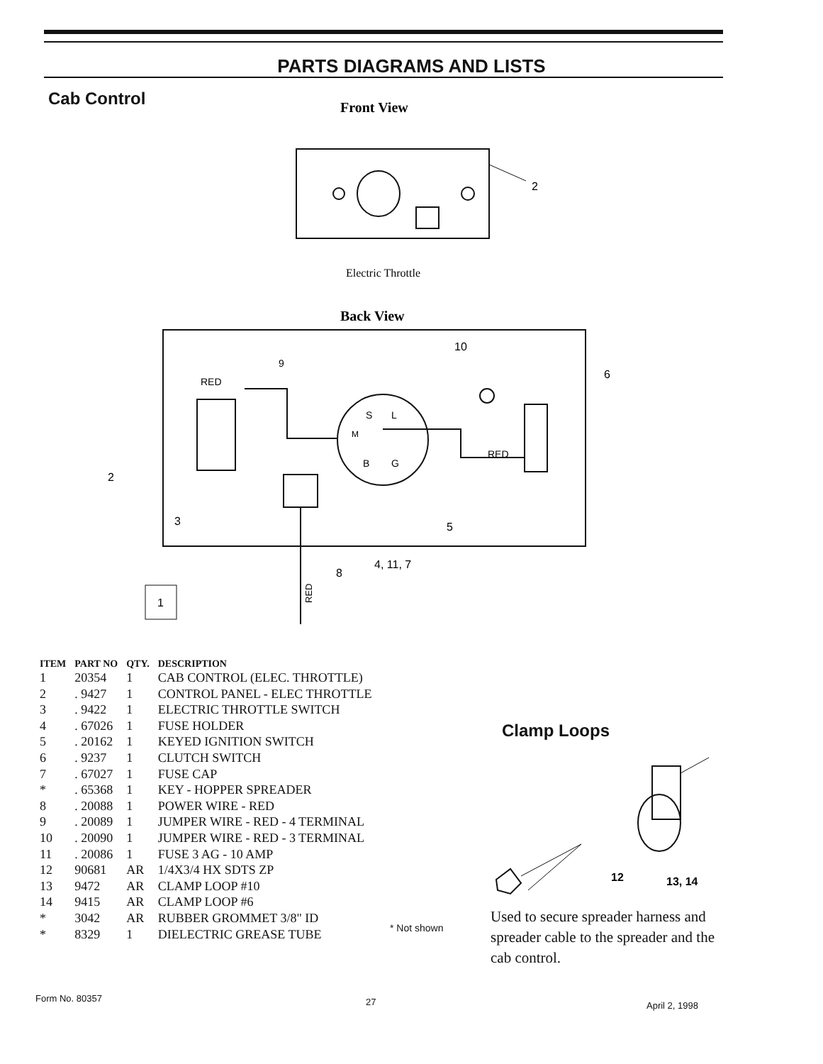PARTS DIAGRAMS AND LISTS
Cab Control
Front View
2
Electric Throttle
Back View
S
L
M
B
G
RED
RED
9
10
6
2
3
5
8
4, 11, 7
1
RED
| ITEM | PART NO | QTY. | DESCRIPTION |
| --- | --- | --- | --- |
| 1 | 20354 | 1 | CAB CONTROL (ELEC. THROTTLE) |
| 2 | . 9427 | 1 | CONTROL PANEL - ELEC THROTTLE |
| 3 | . 9422 | 1 | ELECTRIC THROTTLE SWITCH |
| 4 | . 67026 | 1 | FUSE HOLDER |
| 5 | . 20162 | 1 | KEYED IGNITION SWITCH |
| 6 | . 9237 | 1 | CLUTCH SWITCH |
| 7 | . 67027 | 1 | FUSE CAP |
| * | . 65368 | 1 | KEY - HOPPER SPREADER |
| 8 | . 20088 | 1 | POWER WIRE - RED |
| 9 | . 20089 | 1 | JUMPER WIRE - RED - 4 TERMINAL |
| 10 | . 20090 | 1 | JUMPER WIRE - RED - 3 TERMINAL |
| 11 | . 20086 | 1 | FUSE 3 AG - 10 AMP |
| 12 | 90681 | AR | 1/4X3/4 HX SDTS ZP |
| 13 | 9472 | AR | CLAMP LOOP #10 |
| 14 | 9415 | AR | CLAMP LOOP #6 |
| * | 3042 | AR | RUBBER GROMMET 3/8" ID |
| * | 8329 | 1 | DIELECTRIC GREASE TUBE |
* Not shown
Clamp Loops
12
13, 14
Used to secure spreader harness and spreader cable to the spreader and the cab control.
Form No. 80357 27 April 2, 1998